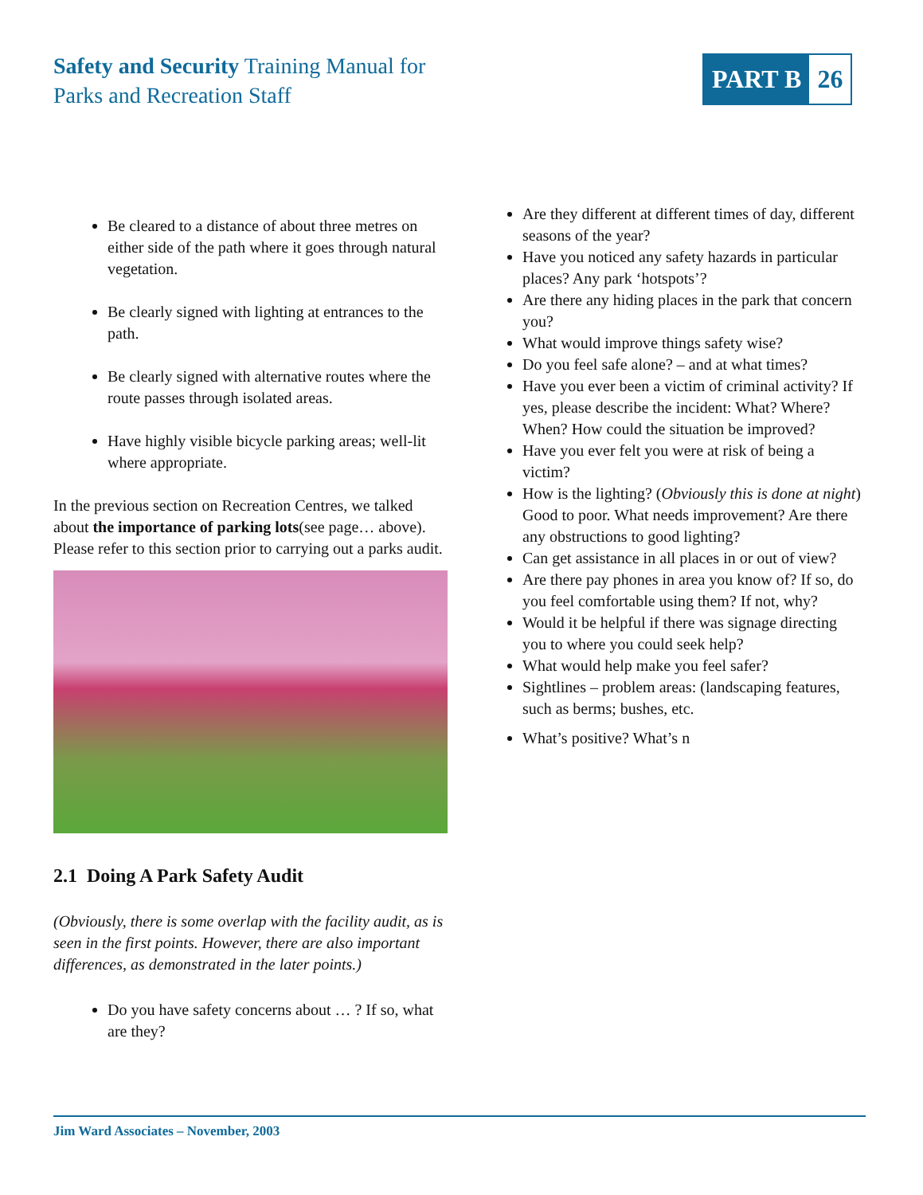Safety and Security Training Manual for
Parks and Recreation Staff
PART B 26
Be cleared to a distance of about three metres on either side of the path where it goes through natural vegetation.
Be clearly signed with lighting at entrances to the path.
Be clearly signed with alternative routes where the route passes through isolated areas.
Have highly visible bicycle parking areas; well-lit where appropriate.
In the previous section on Recreation Centres, we talked about the importance of parking lots(see page… above). Please refer to this section prior to carrying out a parks audit.
2.1 Doing A Park Safety Audit
(Obviously, there is some overlap with the facility audit, as is seen in the first points. However, there are also important differences, as demonstrated in the later points.)
Do you have safety concerns about … ? If so, what are they?
Are they different at different times of day, different seasons of the year?
Have you noticed any safety hazards in particular places? Any park ‘hotspots’?
Are there any hiding places in the park that concern you?
What would improve things safety wise?
Do you feel safe alone? – and at what times?
Have you ever been a victim of criminal activity? If yes, please describe the incident: What? Where? When? How could the situation be improved?
Have you ever felt you were at risk of being a victim?
How is the lighting? (Obviously this is done at night) Good to poor. What needs improvement? Are there any obstructions to good lighting?
Can get assistance in all places in or out of view?
Are there pay phones in area you know of? If so, do you feel comfortable using them? If not, why?
Would it be helpful if there was signage directing you to where you could seek help?
What would help make you feel safer?
Sightlines – problem areas: (landscaping features, such as berms; bushes, etc.
What’s positive? What’s n
Jim Ward Associates – November, 2003